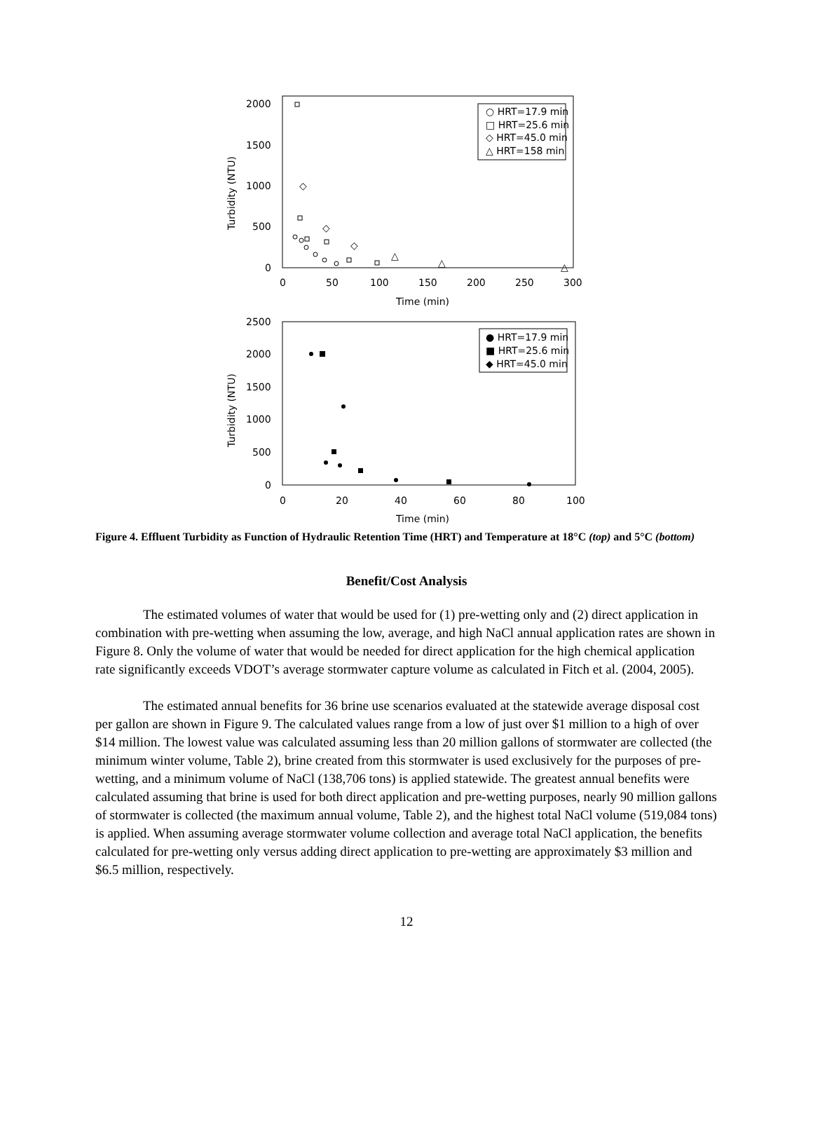2000
1500
1000
500
0
0
50
100
150
200
250
300
Time (min)
Turbidity (NTU)
○ HRT=17.9 min
□ HRT=25.6 min
◇ HRT=45.0 min
△ HRT=158 min
◇
◇
◇
△
△
△
2500
2000
1500
1000
500
0
0
20
40
60
80
100
Time (min)
Turbidity (NTU)
● HRT=17.9 min
■ HRT=25.6 min
◆ HRT=45.0 min
Figure 4. Effluent Turbidity as Function of Hydraulic Retention Time (HRT) and Temperature at 18°C (top) and 5°C (bottom)
Benefit/Cost Analysis
The estimated volumes of water that would be used for (1) pre-wetting only and (2) direct application in combination with pre-wetting when assuming the low, average, and high NaCl annual application rates are shown in Figure 8. Only the volume of water that would be needed for direct application for the high chemical application rate significantly exceeds VDOT’s average stormwater capture volume as calculated in Fitch et al. (2004, 2005).
The estimated annual benefits for 36 brine use scenarios evaluated at the statewide average disposal cost per gallon are shown in Figure 9. The calculated values range from a low of just over $1 million to a high of over $14 million. The lowest value was calculated assuming less than 20 million gallons of stormwater are collected (the minimum winter volume, Table 2), brine created from this stormwater is used exclusively for the purposes of pre-wetting, and a minimum volume of NaCl (138,706 tons) is applied statewide. The greatest annual benefits were calculated assuming that brine is used for both direct application and pre-wetting purposes, nearly 90 million gallons of stormwater is collected (the maximum annual volume, Table 2), and the highest total NaCl volume (519,084 tons) is applied. When assuming average stormwater volume collection and average total NaCl application, the benefits calculated for pre-wetting only versus adding direct application to pre-wetting are approximately $3 million and $6.5 million, respectively.
12